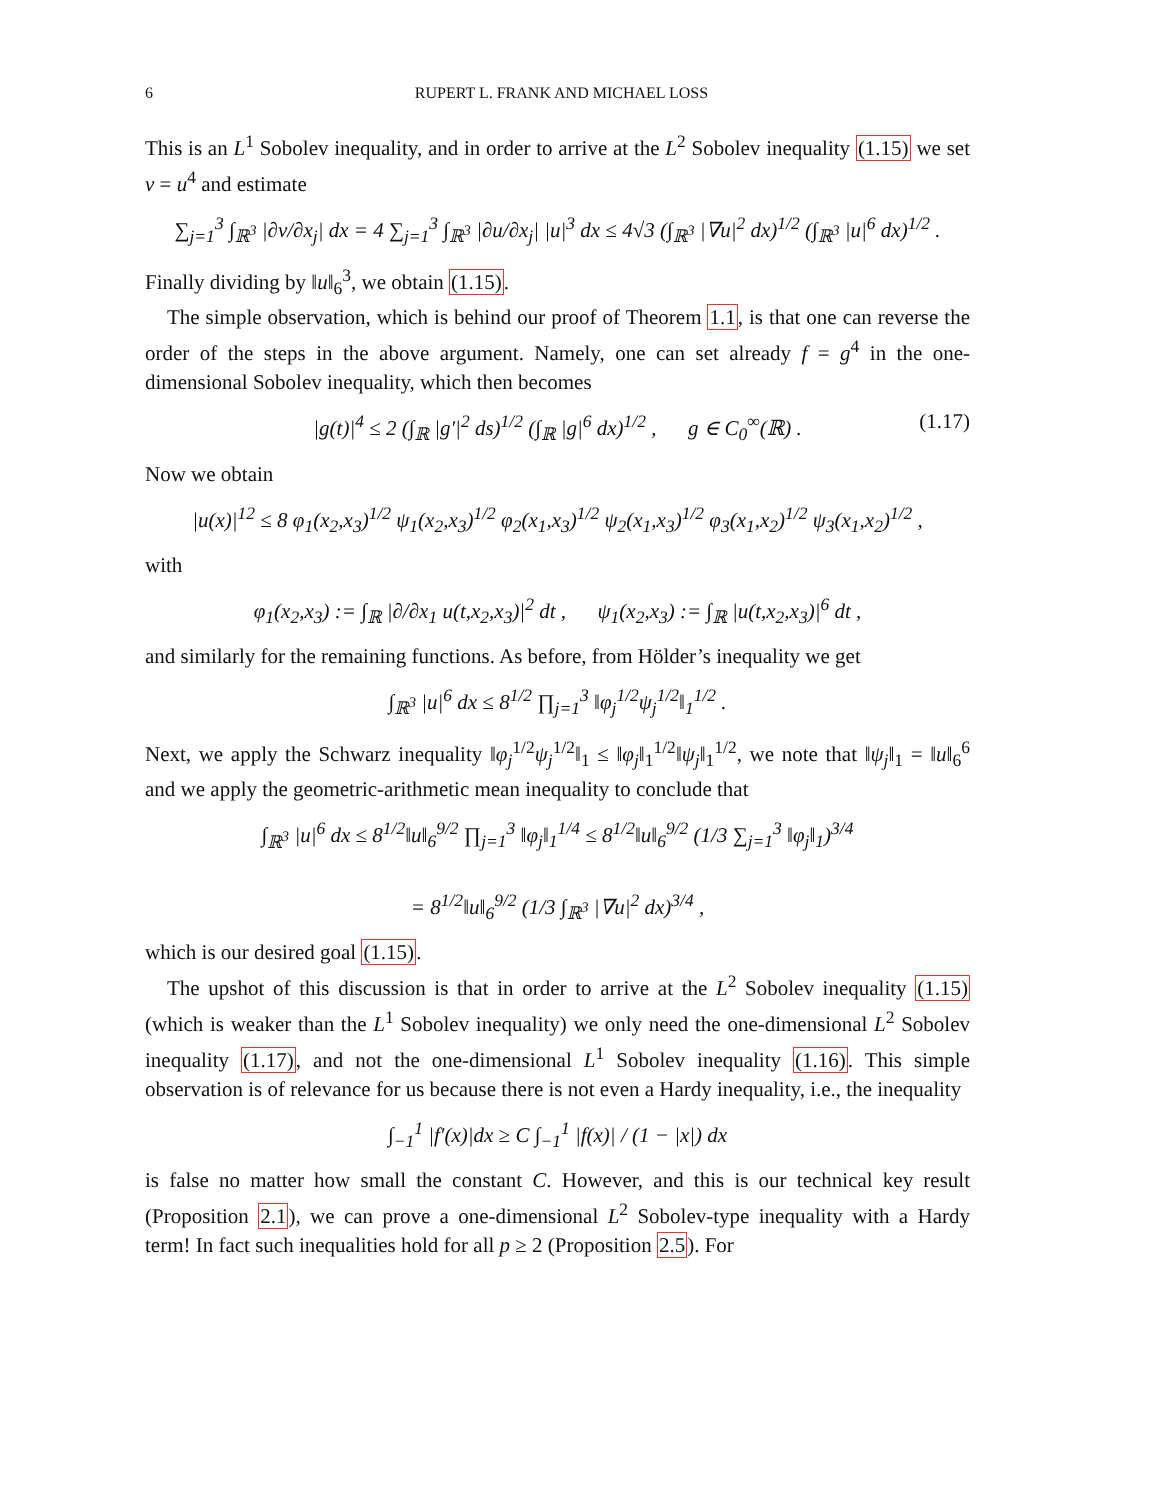6 RUPERT L. FRANK AND MICHAEL LOSS
This is an L<sup>1</sup> Sobolev inequality, and in order to arrive at the L<sup>2</sup> Sobolev inequality (1.15) we set v = u<sup>4</sup> and estimate
∑<sub>j=1</sub><sup>3</sup> ∫<sub>ℝ<sup>3</sup></sub> |∂v/∂x<sub>j</sub>| dx = 4 ∑<sub>j=1</sub><sup>3</sup> ∫<sub>ℝ<sup>3</sup></sub> |∂u/∂x<sub>j</sub>| |u|<sup>3</sup> dx ≤ 4√3 (∫<sub>ℝ<sup>3</sup></sub> |∇u|<sup>2</sup> dx)<sup>1/2</sup> (∫<sub>ℝ<sup>3</sup></sub> |u|<sup>6</sup> dx)<sup>1/2</sup> .
Finally dividing by ‖u‖<sub>6</sub><sup>3</sup>, we obtain (1.15).
The simple observation, which is behind our proof of Theorem 1.1, is that one can reverse the order of the steps in the above argument. Namely, one can set already f = g<sup>4</sup> in the one-dimensional Sobolev inequality, which then becomes
|g(t)|<sup>4</sup> ≤ 2 (∫<sub>ℝ</sub> |g′|<sup>2</sup> ds)<sup>1/2</sup> (∫<sub>ℝ</sub> |g|<sup>6</sup> dx)<sup>1/2</sup> , g ∈ C<sub>0</sub><sup>∞</sup>(ℝ) . (1.17)
Now we obtain
|u(x)|<sup>12</sup> ≤ 8 φ<sub>1</sub>(x<sub>2</sub>,x<sub>3</sub>)<sup>1/2</sup> ψ<sub>1</sub>(x<sub>2</sub>,x<sub>3</sub>)<sup>1/2</sup> φ<sub>2</sub>(x<sub>1</sub>,x<sub>3</sub>)<sup>1/2</sup> ψ<sub>2</sub>(x<sub>1</sub>,x<sub>3</sub>)<sup>1/2</sup> φ<sub>3</sub>(x<sub>1</sub>,x<sub>2</sub>)<sup>1/2</sup> ψ<sub>3</sub>(x<sub>1</sub>,x<sub>2</sub>)<sup>1/2</sup> ,
with
φ<sub>1</sub>(x<sub>2</sub>,x<sub>3</sub>) := ∫<sub>ℝ</sub> |∂/∂x<sub>1</sub> u(t,x<sub>2</sub>,x<sub>3</sub>)|<sup>2</sup> dt , ψ<sub>1</sub>(x<sub>2</sub>,x<sub>3</sub>) := ∫<sub>ℝ</sub> |u(t,x<sub>2</sub>,x<sub>3</sub>)|<sup>6</sup> dt ,
and similarly for the remaining functions. As before, from Hölder’s inequality we get
∫<sub>ℝ<sup>3</sup></sub> |u|<sup>6</sup> dx ≤ 8<sup>1/2</sup> ∏<sub>j=1</sub><sup>3</sup> ‖φ<sub>j</sub><sup>1/2</sup>ψ<sub>j</sub><sup>1/2</sup>‖<sub>1</sub><sup>1/2</sup> .
Next, we apply the Schwarz inequality ‖φ<sub>j</sub><sup>1/2</sup>ψ<sub>j</sub><sup>1/2</sup>‖<sub>1</sub> ≤ ‖φ<sub>j</sub>‖<sub>1</sub><sup>1/2</sup>‖ψ<sub>j</sub>‖<sub>1</sub><sup>1/2</sup>, we note that ‖ψ<sub>j</sub>‖<sub>1</sub> = ‖u‖<sub>6</sub><sup>6</sup> and we apply the geometric-arithmetic mean inequality to conclude that
∫<sub>ℝ<sup>3</sup></sub> |u|<sup>6</sup> dx ≤ 8<sup>1/2</sup>‖u‖<sub>6</sub><sup>9/2</sup> ∏<sub>j=1</sub><sup>3</sup> ‖φ<sub>j</sub>‖<sub>1</sub><sup>1/4</sup> ≤ 8<sup>1/2</sup>‖u‖<sub>6</sub><sup>9/2</sup> (1/3 ∑<sub>j=1</sub><sup>3</sup> ‖φ<sub>j</sub>‖<sub>1</sub>)<sup>3/4</sup>
= 8<sup>1/2</sup>‖u‖<sub>6</sub><sup>9/2</sup> (1/3 ∫<sub>ℝ<sup>3</sup></sub> |∇u|<sup>2</sup> dx)<sup>3/4</sup> ,
which is our desired goal (1.15).
The upshot of this discussion is that in order to arrive at the L<sup>2</sup> Sobolev inequality (1.15) (which is weaker than the L<sup>1</sup> Sobolev inequality) we only need the one-dimensional L<sup>2</sup> Sobolev inequality (1.17), and not the one-dimensional L<sup>1</sup> Sobolev inequality (1.16). This simple observation is of relevance for us because there is not even a Hardy inequality, i.e., the inequality
∫<sub>−1</sub><sup>1</sup> |f′(x)|dx ≥ C ∫<sub>−1</sub><sup>1</sup> |f(x)| / (1 − |x|) dx
is false no matter how small the constant C. However, and this is our technical key result (Proposition 2.1), we can prove a one-dimensional L<sup>2</sup> Sobolev-type inequality with a Hardy term! In fact such inequalities hold for all p ≥ 2 (Proposition 2.5). For